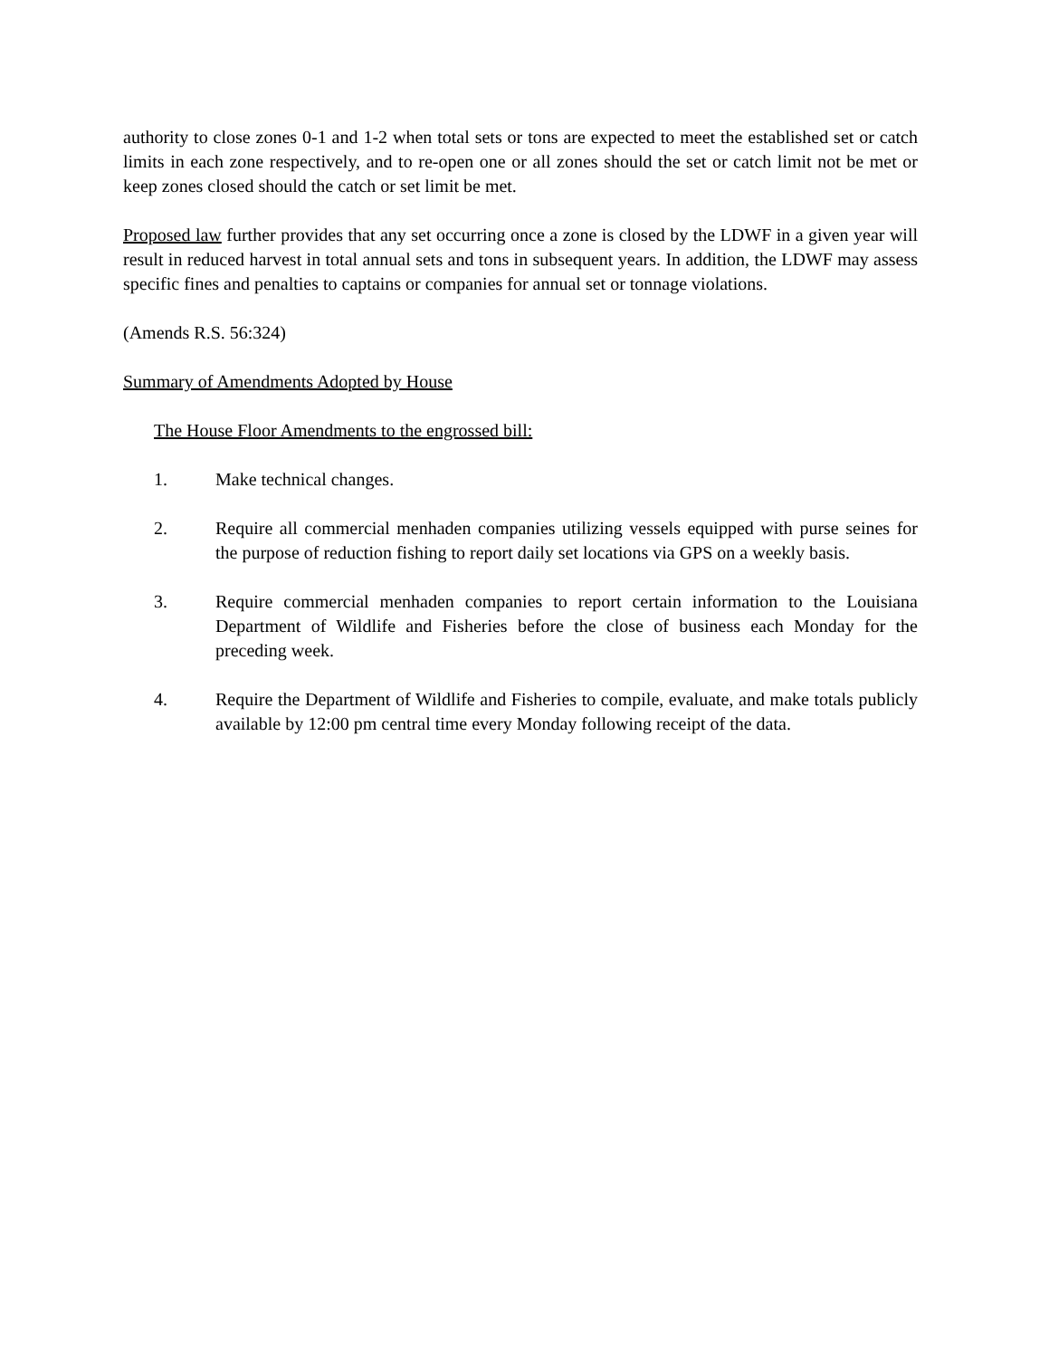authority to close zones 0-1 and 1-2 when total sets or tons are expected to meet the established set or catch limits in each zone respectively, and to re-open one or all zones should the set or catch limit not be met or keep zones closed should the catch or set limit be met.
Proposed law further provides that any set occurring once a zone is closed by the LDWF in a given year will result in reduced harvest in total annual sets and tons in subsequent years. In addition, the LDWF may assess specific fines and penalties to captains or companies for annual set or tonnage violations.
(Amends R.S. 56:324)
Summary of Amendments Adopted by House
The House Floor Amendments to the engrossed bill:
1. Make technical changes.
2. Require all commercial menhaden companies utilizing vessels equipped with purse seines for the purpose of reduction fishing to report daily set locations via GPS on a weekly basis.
3. Require commercial menhaden companies to report certain information to the Louisiana Department of Wildlife and Fisheries before the close of business each Monday for the preceding week.
4. Require the Department of Wildlife and Fisheries to compile, evaluate, and make totals publicly available by 12:00 pm central time every Monday following receipt of the data.